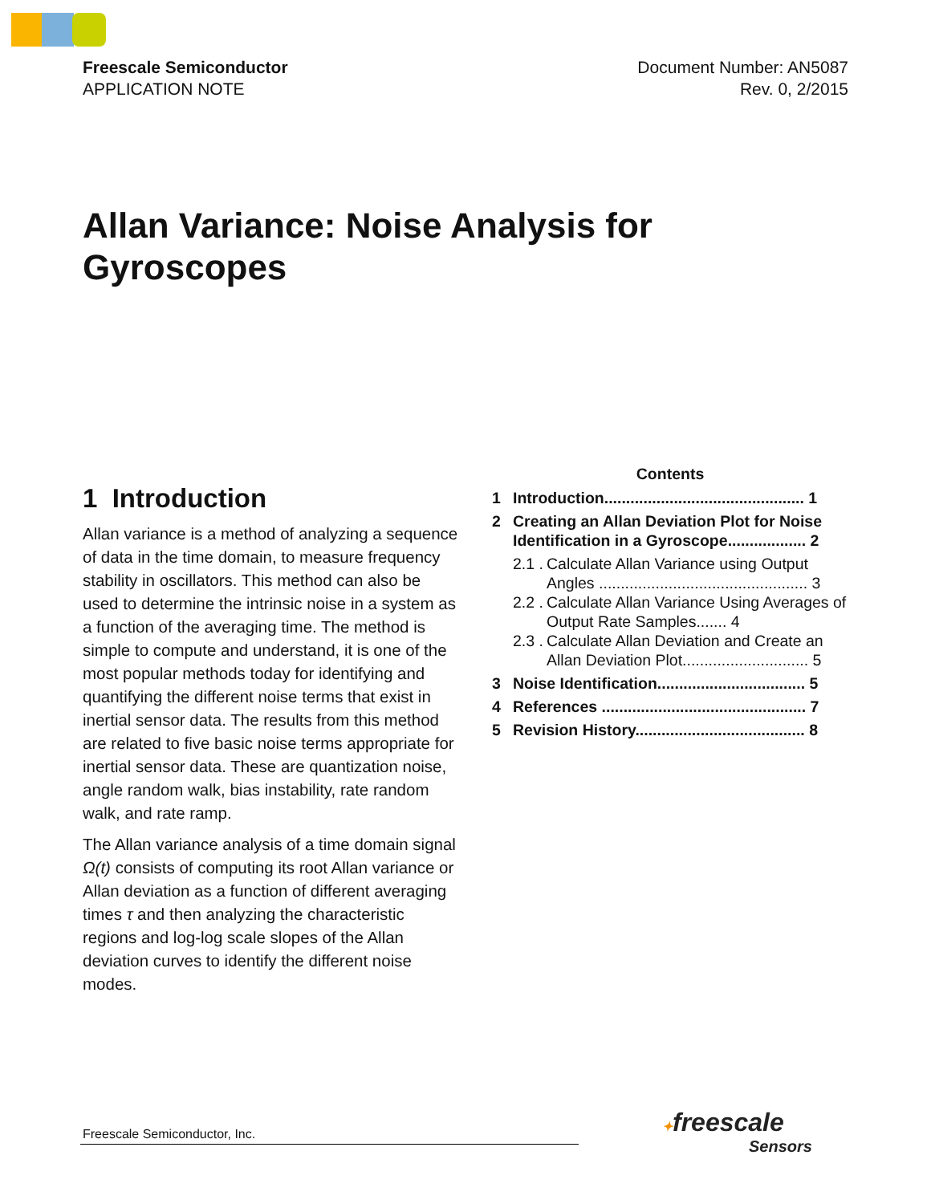Freescale Semiconductor
APPLICATION NOTE
Document Number: AN5087
Rev. 0, 2/2015
Allan Variance: Noise Analysis for
Gyroscopes
1 Introduction
Allan variance is a method of analyzing a sequence of data in the time domain, to measure frequency stability in oscillators. This method can also be used to determine the intrinsic noise in a system as a function of the averaging time. The method is simple to compute and understand, it is one of the most popular methods today for identifying and quantifying the different noise terms that exist in inertial sensor data. The results from this method are related to five basic noise terms appropriate for inertial sensor data. These are quantization noise, angle random walk, bias instability, rate random walk, and rate ramp.
The Allan variance analysis of a time domain signal Ω(t) consists of computing its root Allan variance or Allan deviation as a function of different averaging times τ and then analyzing the characteristic regions and log-log scale slopes of the Allan deviation curves to identify the different noise modes.
Contents
1 Introduction.............................................. 1
2 Creating an Allan Deviation Plot for Noise Identification in a Gyroscope.................. 2
2.1 . Calculate Allan Variance using Output Angles ................................................ 3
2.2 . Calculate Allan Variance Using Averages of Output Rate Samples....... 4
2.3 . Calculate Allan Deviation and Create an Allan Deviation Plot............................. 5
3 Noise Identification.................................. 5
4 References ............................................... 7
5 Revision History....................................... 8
Freescale Semiconductor, Inc.
✦freescale
Sensors